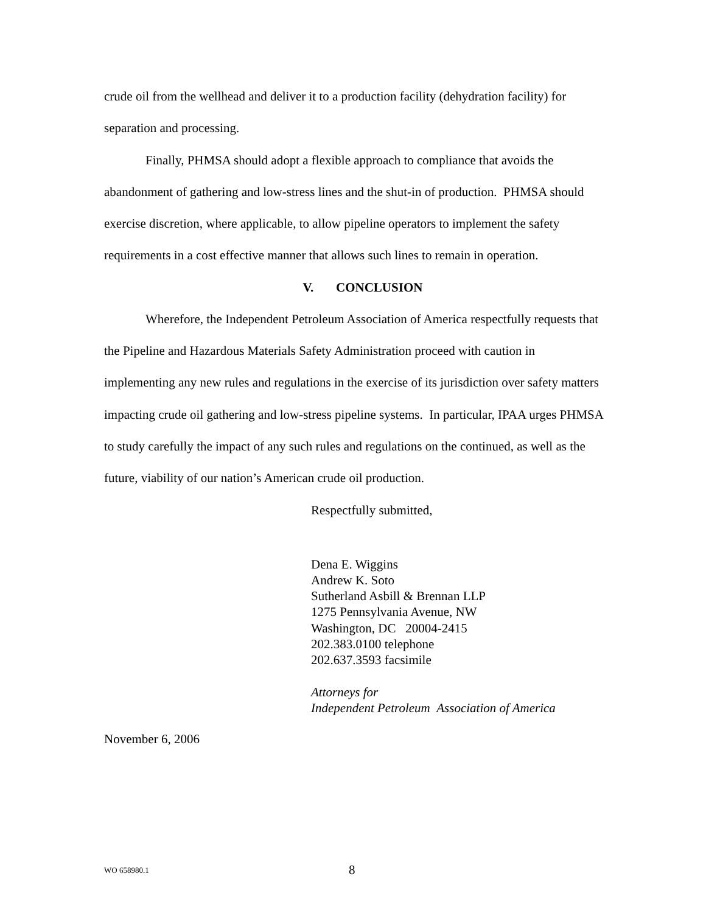crude oil from the wellhead and deliver it to a production facility (dehydration facility) for separation and processing.
Finally, PHMSA should adopt a flexible approach to compliance that avoids the abandonment of gathering and low-stress lines and the shut-in of production. PHMSA should exercise discretion, where applicable, to allow pipeline operators to implement the safety requirements in a cost effective manner that allows such lines to remain in operation.
V. CONCLUSION
Wherefore, the Independent Petroleum Association of America respectfully requests that the Pipeline and Hazardous Materials Safety Administration proceed with caution in implementing any new rules and regulations in the exercise of its jurisdiction over safety matters impacting crude oil gathering and low-stress pipeline systems. In particular, IPAA urges PHMSA to study carefully the impact of any such rules and regulations on the continued, as well as the future, viability of our nation’s American crude oil production.
Respectfully submitted,
Dena E. Wiggins
Andrew K. Soto
Sutherland Asbill & Brennan LLP
1275 Pennsylvania Avenue, NW
Washington, DC 20004-2415
202.383.0100 telephone
202.637.3593 facsimile
Attorneys for
Independent Petroleum Association of America
November 6, 2006
WO 658980.1 8